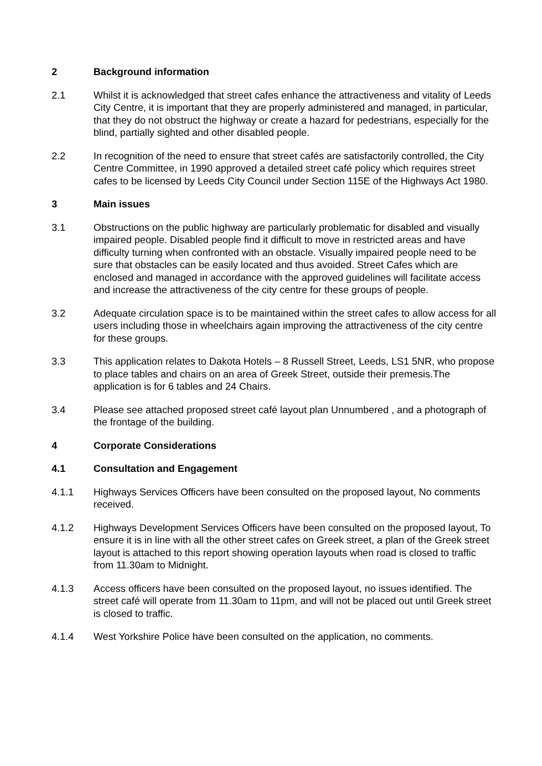2 Background information
2.1 Whilst it is acknowledged that street cafes enhance the attractiveness and vitality of Leeds City Centre, it is important that they are properly administered and managed, in particular, that they do not obstruct the highway or create a hazard for pedestrians, especially for the blind, partially sighted and other disabled people.
2.2 In recognition of the need to ensure that street cafés are satisfactorily controlled, the City Centre Committee, in 1990 approved a detailed street café policy which requires street cafes to be licensed by Leeds City Council under Section 115E of the Highways Act 1980.
3 Main issues
3.1 Obstructions on the public highway are particularly problematic for disabled and visually impaired people. Disabled people find it difficult to move in restricted areas and have difficulty turning when confronted with an obstacle. Visually impaired people need to be sure that obstacles can be easily located and thus avoided. Street Cafes which are enclosed and managed in accordance with the approved guidelines will facilitate access and increase the attractiveness of the city centre for these groups of people.
3.2 Adequate circulation space is to be maintained within the street cafes to allow access for all users including those in wheelchairs again improving the attractiveness of the city centre for these groups.
3.3 This application relates to Dakota Hotels – 8 Russell Street, Leeds, LS1 5NR, who propose to place tables and chairs on an area of Greek Street, outside their premesis.The application is for 6 tables and 24 Chairs.
3.4 Please see attached proposed street café layout plan Unnumbered , and a photograph of the frontage of the building.
4 Corporate Considerations
4.1 Consultation and Engagement
4.1.1 Highways Services Officers have been consulted on the proposed layout, No comments received.
4.1.2 Highways Development Services Officers have been consulted on the proposed layout, To ensure it is in line with all the other street cafes on Greek street, a plan of the Greek street layout is attached to this report showing operation layouts when road is closed to traffic from 11.30am to Midnight.
4.1.3 Access officers have been consulted on the proposed layout, no issues identified. The street café will operate from 11.30am to 11pm, and will not be placed out until Greek street is closed to traffic.
4.1.4 West Yorkshire Police have been consulted on the application, no comments.